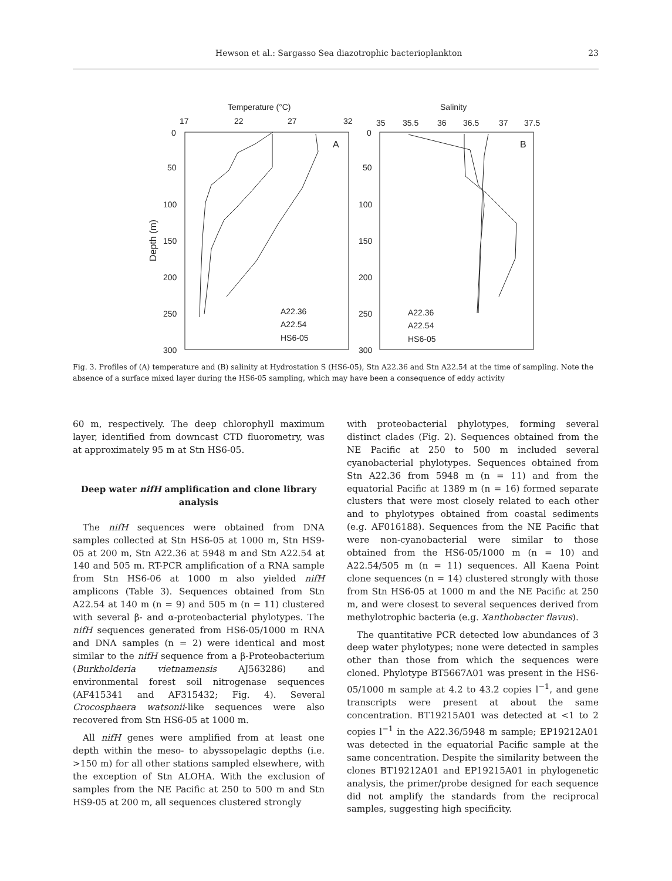Hewson et al.: Sargasso Sea diazotrophic bacterioplankton 23
Temperature (°C)
Salinity
17
22
27
32
35
35.5
36
36.5
37
37.5
0
50
100
150
200
250
300
0
50
100
150
200
250
300
Depth (m)
A
B
A22.36
A22.54
HS6-05
A22.36
A22.54
HS6-05
Fig. 3. Profiles of (A) temperature and (B) salinity at Hydrostation S (HS6-05), Stn A22.36 and Stn A22.54 at the time of sampling. Note the absence of a surface mixed layer during the HS6-05 sampling, which may have been a consequence of eddy activity
60 m, respectively. The deep chlorophyll maximum layer, identified from downcast CTD fluorometry, was at approximately 95 m at Stn HS6-05.
Deep water nifH amplification and clone library analysis
The nifH sequences were obtained from DNA samples collected at Stn HS6-05 at 1000 m, Stn HS9-05 at 200 m, Stn A22.36 at 5948 m and Stn A22.54 at 140 and 505 m. RT-PCR amplification of a RNA sample from Stn HS6-06 at 1000 m also yielded nifH amplicons (Table 3). Sequences obtained from Stn A22.54 at 140 m (n = 9) and 505 m (n = 11) clustered with several β- and α-proteobacterial phylotypes. The nifH sequences generated from HS6-05/1000 m RNA and DNA samples (n = 2) were identical and most similar to the nifH sequence from a β-Proteobacterium (Burkholderia vietnamensis AJ563286) and environmental forest soil nitrogenase sequences (AF415341 and AF315432; Fig. 4). Several Crocosphaera watsonii-like sequences were also recovered from Stn HS6-05 at 1000 m.
All nifH genes were amplified from at least one depth within the meso- to abyssopelagic depths (i.e. >150 m) for all other stations sampled elsewhere, with the exception of Stn ALOHA. With the exclusion of samples from the NE Pacific at 250 to 500 m and Stn HS9-05 at 200 m, all sequences clustered strongly
with proteobacterial phylotypes, forming several distinct clades (Fig. 2). Sequences obtained from the NE Pacific at 250 to 500 m included several cyanobacterial phylotypes. Sequences obtained from Stn A22.36 from 5948 m (n = 11) and from the equatorial Pacific at 1389 m (n = 16) formed separate clusters that were most closely related to each other and to phylotypes obtained from coastal sediments (e.g. AF016188). Sequences from the NE Pacific that were non-cyanobacterial were similar to those obtained from the HS6-05/1000 m (n = 10) and A22.54/505 m (n = 11) sequences. All Kaena Point clone sequences (n = 14) clustered strongly with those from Stn HS6-05 at 1000 m and the NE Pacific at 250 m, and were closest to several sequences derived from methylotrophic bacteria (e.g. Xanthobacter flavus).
The quantitative PCR detected low abundances of 3 deep water phylotypes; none were detected in samples other than those from which the sequences were cloned. Phylotype BT5667A01 was present in the HS6-05/1000 m sample at 4.2 to 43.2 copies l<sup>−1</sup>, and gene transcripts were present at about the same concentration. BT19215A01 was detected at <1 to 2 copies l<sup>−1</sup> in the A22.36/5948 m sample; EP19212A01 was detected in the equatorial Pacific sample at the same concentration. Despite the similarity between the clones BT19212A01 and EP19215A01 in phylogenetic analysis, the primer/probe designed for each sequence did not amplify the standards from the reciprocal samples, suggesting high specificity.